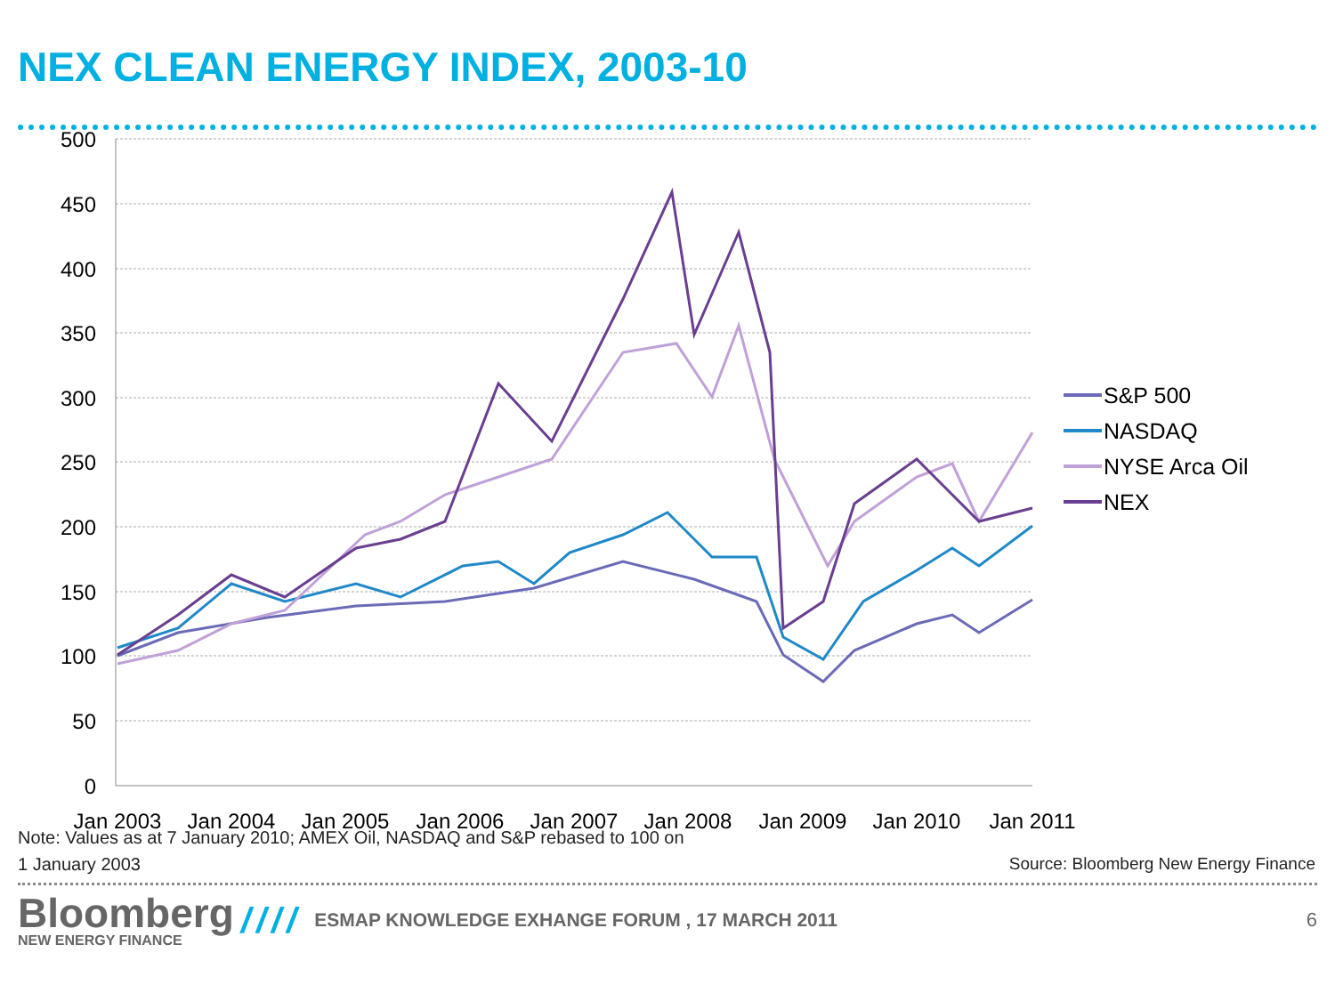NEX CLEAN ENERGY INDEX, 2003-10
500
450
400
350
300
250
200
150
100
50
0
Jan 2003
Jan 2004
Jan 2005
Jan 2006
Jan 2007
Jan 2008
Jan 2009
Jan 2010
Jan 2011
S&P 500
NASDAQ
NYSE Arca Oil
NEX
Note: Values as at 7 January 2010; AMEX Oil, NASDAQ and S&P rebased to 100 on
1 January 2003
Source: Bloomberg New Energy Finance
Bloomberg
NEW ENERGY FINANCE
//// ESMAP KNOWLEDGE EXHANGE FORUM , 17 MARCH 2011 6